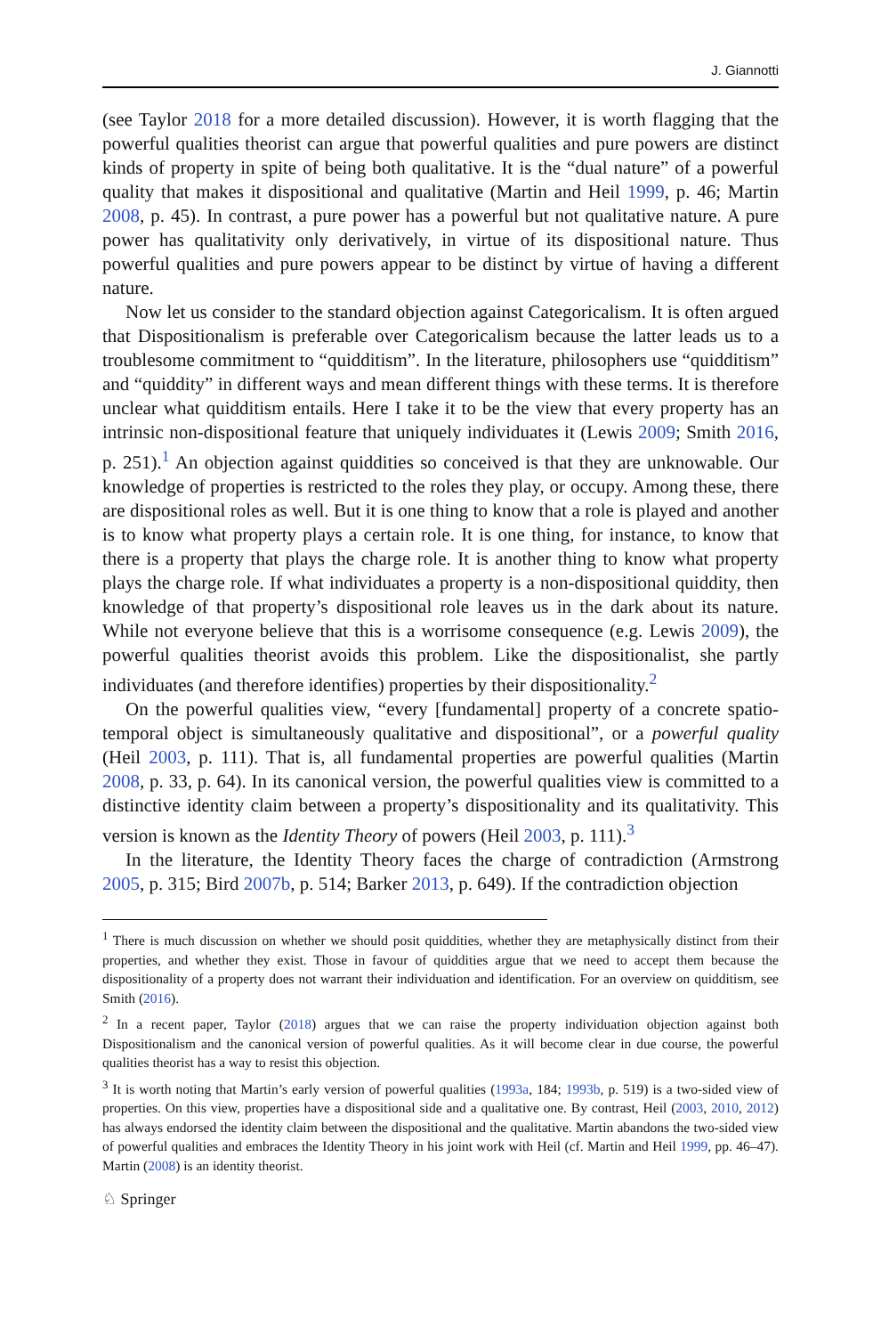J. Giannotti
(see Taylor 2018 for a more detailed discussion). However, it is worth flagging that the powerful qualities theorist can argue that powerful qualities and pure powers are distinct kinds of property in spite of being both qualitative. It is the “dual nature” of a powerful quality that makes it dispositional and qualitative (Martin and Heil 1999, p. 46; Martin 2008, p. 45). In contrast, a pure power has a powerful but not qualitative nature. A pure power has qualitativity only derivatively, in virtue of its dispositional nature. Thus powerful qualities and pure powers appear to be distinct by virtue of having a different nature.
Now let us consider to the standard objection against Categoricalism. It is often argued that Dispositionalism is preferable over Categoricalism because the latter leads us to a troublesome commitment to “quidditism”. In the literature, philosophers use “quidditism” and “quiddity” in different ways and mean different things with these terms. It is therefore unclear what quidditism entails. Here I take it to be the view that every property has an intrinsic non-dispositional feature that uniquely individuates it (Lewis 2009; Smith 2016, p. 251).<sup>1</sup> An objection against quiddities so conceived is that they are unknowable. Our knowledge of properties is restricted to the roles they play, or occupy. Among these, there are dispositional roles as well. But it is one thing to know that a role is played and another is to know what property plays a certain role. It is one thing, for instance, to know that there is a property that plays the charge role. It is another thing to know what property plays the charge role. If what individuates a property is a non-dispositional quiddity, then knowledge of that property’s dispositional role leaves us in the dark about its nature. While not everyone believe that this is a worrisome consequence (e.g. Lewis 2009), the powerful qualities theorist avoids this problem. Like the dispositionalist, she partly individuates (and therefore identifies) properties by their dispositionality.<sup>2</sup>
On the powerful qualities view, “every [fundamental] property of a concrete spatio-temporal object is simultaneously qualitative and dispositional”, or a powerful quality (Heil 2003, p. 111). That is, all fundamental properties are powerful qualities (Martin 2008, p. 33, p. 64). In its canonical version, the powerful qualities view is committed to a distinctive identity claim between a property’s dispositionality and its qualitativity. This version is known as the Identity Theory of powers (Heil 2003, p. 111).<sup>3</sup>
In the literature, the Identity Theory faces the charge of contradiction (Armstrong 2005, p. 315; Bird 2007b, p. 514; Barker 2013, p. 649). If the contradiction objection
<sup>1</sup> There is much discussion on whether we should posit quiddities, whether they are metaphysically distinct from their properties, and whether they exist. Those in favour of quiddities argue that we need to accept them because the dispositionality of a property does not warrant their individuation and identification. For an overview on quidditism, see Smith (2016).
<sup>2</sup> In a recent paper, Taylor (2018) argues that we can raise the property individuation objection against both Dispositionalism and the canonical version of powerful qualities. As it will become clear in due course, the powerful qualities theorist has a way to resist this objection.
<sup>3</sup> It is worth noting that Martin’s early version of powerful qualities (1993a, 184; 1993b, p. 519) is a two-sided view of properties. On this view, properties have a dispositional side and a qualitative one. By contrast, Heil (2003, 2010, 2012) has always endorsed the identity claim between the dispositional and the qualitative. Martin abandons the two-sided view of powerful qualities and embraces the Identity Theory in his joint work with Heil (cf. Martin and Heil 1999, pp. 46–47). Martin (2008) is an identity theorist.
♘ Springer